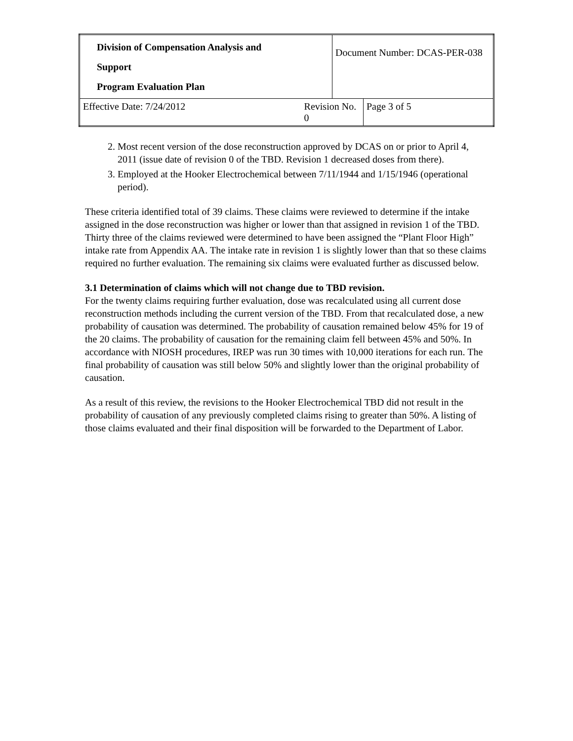| Division of Compensation Analysis and Support Program Evaluation Plan | | Document Number: DCAS-PER-038 | |
| Effective Date: 7/24/2012 | Revision No. 0 | | Page 3 of 5 |
2. Most recent version of the dose reconstruction approved by DCAS on or prior to April 4, 2011 (issue date of revision 0 of the TBD. Revision 1 decreased doses from there).
3. Employed at the Hooker Electrochemical between 7/11/1944 and 1/15/1946 (operational period).
These criteria identified total of 39 claims. These claims were reviewed to determine if the intake assigned in the dose reconstruction was higher or lower than that assigned in revision 1 of the TBD. Thirty three of the claims reviewed were determined to have been assigned the “Plant Floor High” intake rate from Appendix AA. The intake rate in revision 1 is slightly lower than that so these claims required no further evaluation. The remaining six claims were evaluated further as discussed below.
3.1 Determination of claims which will not change due to TBD revision.
For the twenty claims requiring further evaluation, dose was recalculated using all current dose reconstruction methods including the current version of the TBD. From that recalculated dose, a new probability of causation was determined. The probability of causation remained below 45% for 19 of the 20 claims. The probability of causation for the remaining claim fell between 45% and 50%. In accordance with NIOSH procedures, IREP was run 30 times with 10,000 iterations for each run. The final probability of causation was still below 50% and slightly lower than the original probability of causation.
As a result of this review, the revisions to the Hooker Electrochemical TBD did not result in the probability of causation of any previously completed claims rising to greater than 50%. A listing of those claims evaluated and their final disposition will be forwarded to the Department of Labor.